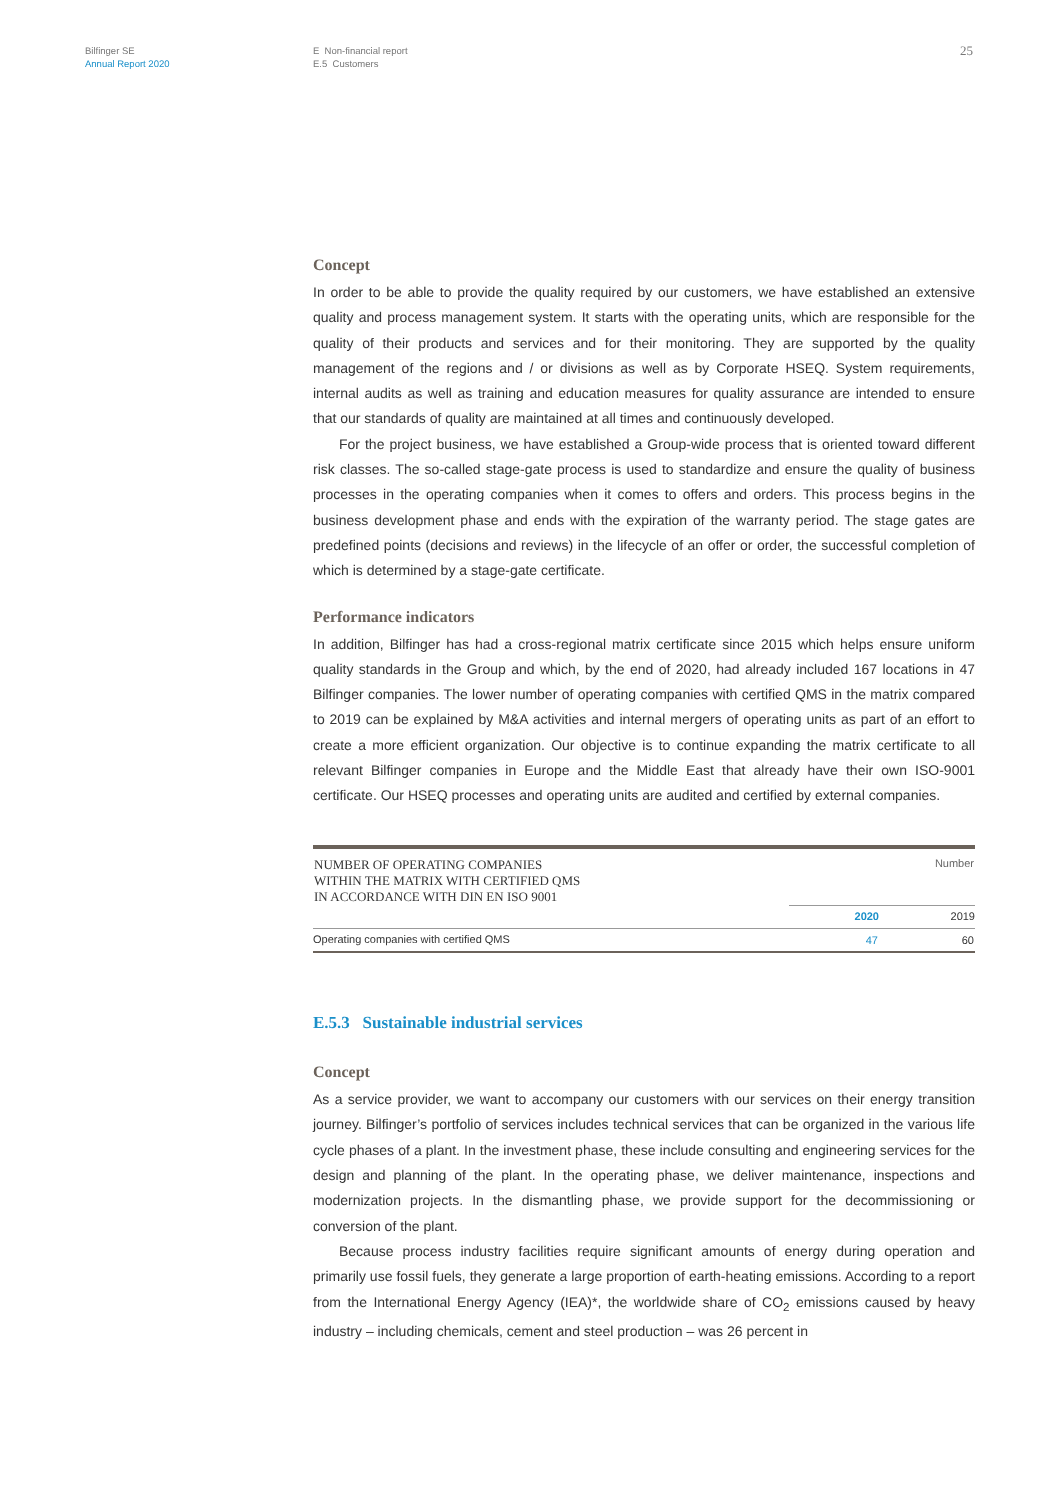Bilfinger SE
Annual Report 2020
E Non-financial report
E.5 Customers
25
Concept
In order to be able to provide the quality required by our customers, we have established an extensive quality and process management system. It starts with the operating units, which are responsible for the quality of their products and services and for their monitoring. They are supported by the quality management of the regions and / or divisions as well as by Corporate HSEQ. System requirements, internal audits as well as training and education measures for quality assurance are intended to ensure that our standards of quality are maintained at all times and continuously developed.
For the project business, we have established a Group-wide process that is oriented toward different risk classes. The so-called stage-gate process is used to standardize and ensure the quality of business processes in the operating companies when it comes to offers and orders. This process begins in the business development phase and ends with the expiration of the warranty period. The stage gates are predefined points (decisions and reviews) in the lifecycle of an offer or order, the successful completion of which is determined by a stage-gate certificate.
Performance indicators
In addition, Bilfinger has had a cross-regional matrix certificate since 2015 which helps ensure uniform quality standards in the Group and which, by the end of 2020, had already included 167 locations in 47 Bilfinger companies. The lower number of operating companies with certified QMS in the matrix compared to 2019 can be explained by M&A activities and internal mergers of operating units as part of an effort to create a more efficient organization. Our objective is to continue expanding the matrix certificate to all relevant Bilfinger companies in Europe and the Middle East that already have their own ISO-9001 certificate. Our HSEQ processes and operating units are audited and certified by external companies.
| NUMBER OF OPERATING COMPANIES WITHIN THE MATRIX WITH CERTIFIED QMS IN ACCORDANCE WITH DIN EN ISO 9001 | | Number |
| | 2020 | 2019 |
| Operating companies with certified QMS | 47 | 60 |
E.5.3 Sustainable industrial services
Concept
As a service provider, we want to accompany our customers with our services on their energy transition journey. Bilfinger’s portfolio of services includes technical services that can be organized in the various life cycle phases of a plant. In the investment phase, these include consulting and engineering services for the design and planning of the plant. In the operating phase, we deliver maintenance, inspections and modernization projects. In the dismantling phase, we provide support for the decommissioning or conversion of the plant.
Because process industry facilities require significant amounts of energy during operation and primarily use fossil fuels, they generate a large proportion of earth-heating emissions. According to a report from the International Energy Agency (IEA)*, the worldwide share of CO<sub>2</sub> emissions caused by heavy industry – including chemicals, cement and steel production – was 26 percent in